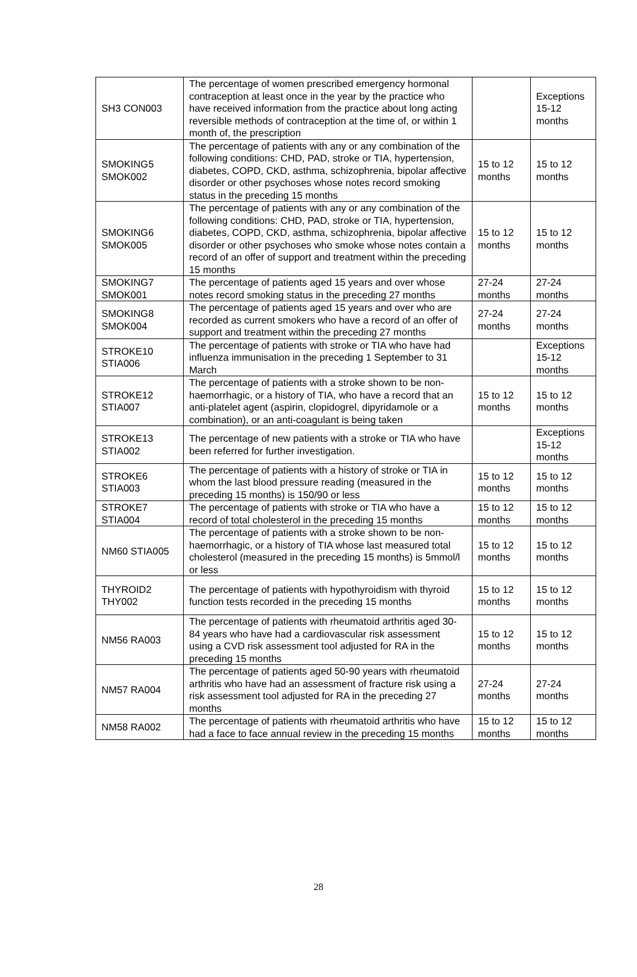| SH3 CON003 | The percentage of women prescribed emergency hormonal contraception at least once in the year by the practice who have received information from the practice about long acting reversible methods of contraception at the time of, or within 1 month of, the prescription | | Exceptions 15-12 months |
| SMOKING5 SMOK002 | The percentage of patients with any or any combination of the following conditions: CHD, PAD, stroke or TIA, hypertension, diabetes, COPD, CKD, asthma, schizophrenia, bipolar affective disorder or other psychoses whose notes record smoking status in the preceding 15 months | 15 to 12 months | 15 to 12 months |
| SMOKING6 SMOK005 | The percentage of patients with any or any combination of the following conditions: CHD, PAD, stroke or TIA, hypertension, diabetes, COPD, CKD, asthma, schizophrenia, bipolar affective disorder or other psychoses who smoke whose notes contain a record of an offer of support and treatment within the preceding 15 months | 15 to 12 months | 15 to 12 months |
| SMOKING7 SMOK001 | The percentage of patients aged 15 years and over whose notes record smoking status in the preceding 27 months | 27-24 months | 27-24 months |
| SMOKING8 SMOK004 | The percentage of patients aged 15 years and over who are recorded as current smokers who have a record of an offer of support and treatment within the preceding 27 months | 27-24 months | 27-24 months |
| STROKE10 STIA006 | The percentage of patients with stroke or TIA who have had influenza immunisation in the preceding 1 September to 31 March | | Exceptions 15-12 months |
| STROKE12 STIA007 | The percentage of patients with a stroke shown to be non-haemorrhagic, or a history of TIA, who have a record that an anti-platelet agent (aspirin, clopidogrel, dipyridamole or a combination), or an anti-coagulant is being taken | 15 to 12 months | 15 to 12 months |
| STROKE13 STIA002 | The percentage of new patients with a stroke or TIA who have been referred for further investigation. | | Exceptions 15-12 months |
| STROKE6 STIA003 | The percentage of patients with a history of stroke or TIA in whom the last blood pressure reading (measured in the preceding 15 months) is 150/90 or less | 15 to 12 months | 15 to 12 months |
| STROKE7 STIA004 | The percentage of patients with stroke or TIA who have a record of total cholesterol in the preceding 15 months | 15 to 12 months | 15 to 12 months |
| NM60 STIA005 | The percentage of patients with a stroke shown to be non-haemorrhagic, or a history of TIA whose last measured total cholesterol (measured in the preceding 15 months) is 5mmol/l or less | 15 to 12 months | 15 to 12 months |
| THYROID2 THY002 | The percentage of patients with hypothyroidism with thyroid function tests recorded in the preceding 15 months | 15 to 12 months | 15 to 12 months |
| NM56 RA003 | The percentage of patients with rheumatoid arthritis aged 30-84 years who have had a cardiovascular risk assessment using a CVD risk assessment tool adjusted for RA in the preceding 15 months | 15 to 12 months | 15 to 12 months |
| NM57 RA004 | The percentage of patients aged 50-90 years with rheumatoid arthritis who have had an assessment of fracture risk using a risk assessment tool adjusted for RA in the preceding 27 months | 27-24 months | 27-24 months |
| NM58 RA002 | The percentage of patients with rheumatoid arthritis who have had a face to face annual review in the preceding 15 months | 15 to 12 months | 15 to 12 months |
28